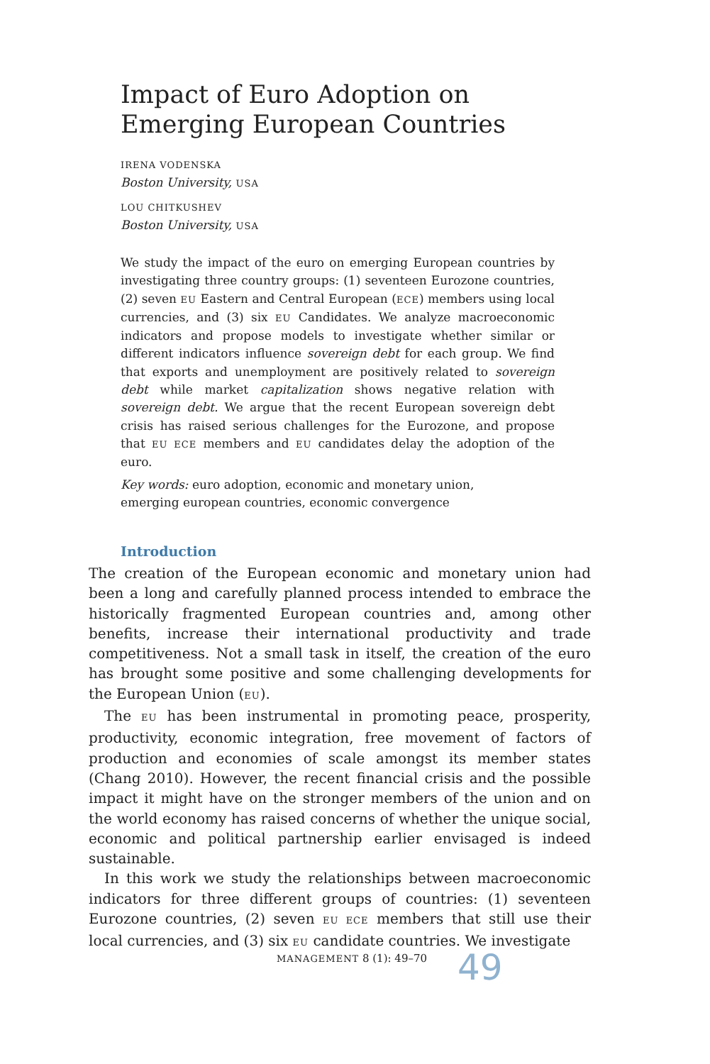Impact of Euro Adoption on
Emerging European Countries
IRENA VODENSKA
Boston University, USA
LOU CHITKUSHEV
Boston University, USA
We study the impact of the euro on emerging European countries by investigating three country groups: (1) seventeen Eurozone countries, (2) seven EU Eastern and Central European (ECE) members using local currencies, and (3) six EU Candidates. We analyze macroeconomic indicators and propose models to investigate whether similar or different indicators influence sovereign debt for each group. We find that exports and unemployment are positively related to sovereign debt while market capitalization shows negative relation with sovereign debt. We argue that the recent European sovereign debt crisis has raised serious challenges for the Eurozone, and propose that EU ECE members and EU candidates delay the adoption of the euro.
Key words: euro adoption, economic and monetary union,
emerging european countries, economic convergence
Introduction
The creation of the European economic and monetary union had been a long and carefully planned process intended to embrace the historically fragmented European countries and, among other benefits, increase their international productivity and trade competitiveness. Not a small task in itself, the creation of the euro has brought some positive and some challenging developments for the European Union (EU).
The EU has been instrumental in promoting peace, prosperity, productivity, economic integration, free movement of factors of production and economies of scale amongst its member states (Chang 2010). However, the recent financial crisis and the possible impact it might have on the stronger members of the union and on the world economy has raised concerns of whether the unique social, economic and political partnership earlier envisaged is indeed sustainable.
In this work we study the relationships between macroeconomic indicators for three different groups of countries: (1) seventeen Eurozone countries, (2) seven EU ECE members that still use their local currencies, and (3) six EU candidate countries. We investigate
MANAGEMENT 8 (1): 49–70 49